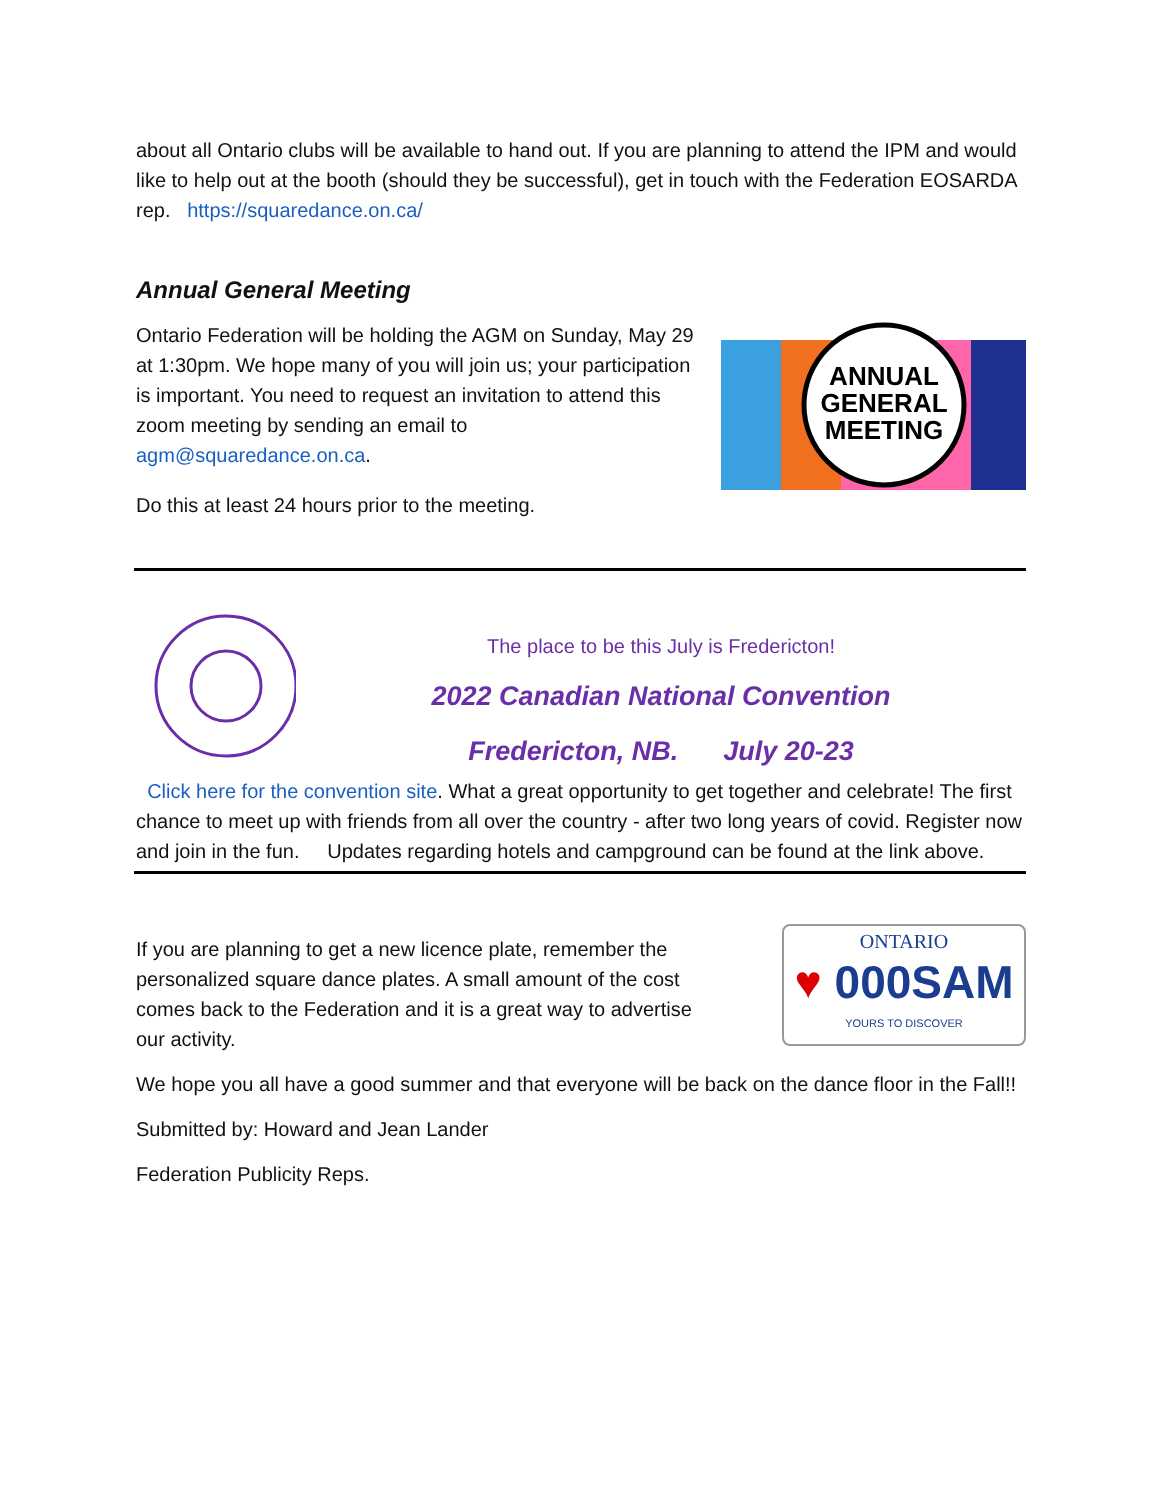about all Ontario clubs will be available to hand out. If you are planning to attend the IPM and would like to help out at the booth (should they be successful), get in touch with the Federation EOSARDA rep. https://squaredance.on.ca/
Annual General Meeting
Ontario Federation will be holding the AGM on Sunday, May 29 at 1:30pm. We hope many of you will join us; your participation is important. You need to request an invitation to attend this zoom meeting by sending an email to agm@squaredance.on.ca.
ANNUAL
GENERAL
MEETING
Do this at least 24 hours prior to the meeting.
The place to be this July is Fredericton!
2022 Canadian National Convention
Fredericton, NB. July 20-23
Click here for the convention site. What a great opportunity to get together and celebrate! The first chance to meet up with friends from all over the country - after two long years of covid. Register now and join in the fun. Updates regarding hotels and campground can be found at the link above.
If you are planning to get a new licence plate, remember the personalized square dance plates. A small amount of the cost comes back to the Federation and it is a great way to advertise our activity.
ONTARIO
♥ 000SAM
YOURS TO DISCOVER
We hope you all have a good summer and that everyone will be back on the dance floor in the Fall!!
Submitted by: Howard and Jean Lander
Federation Publicity Reps.